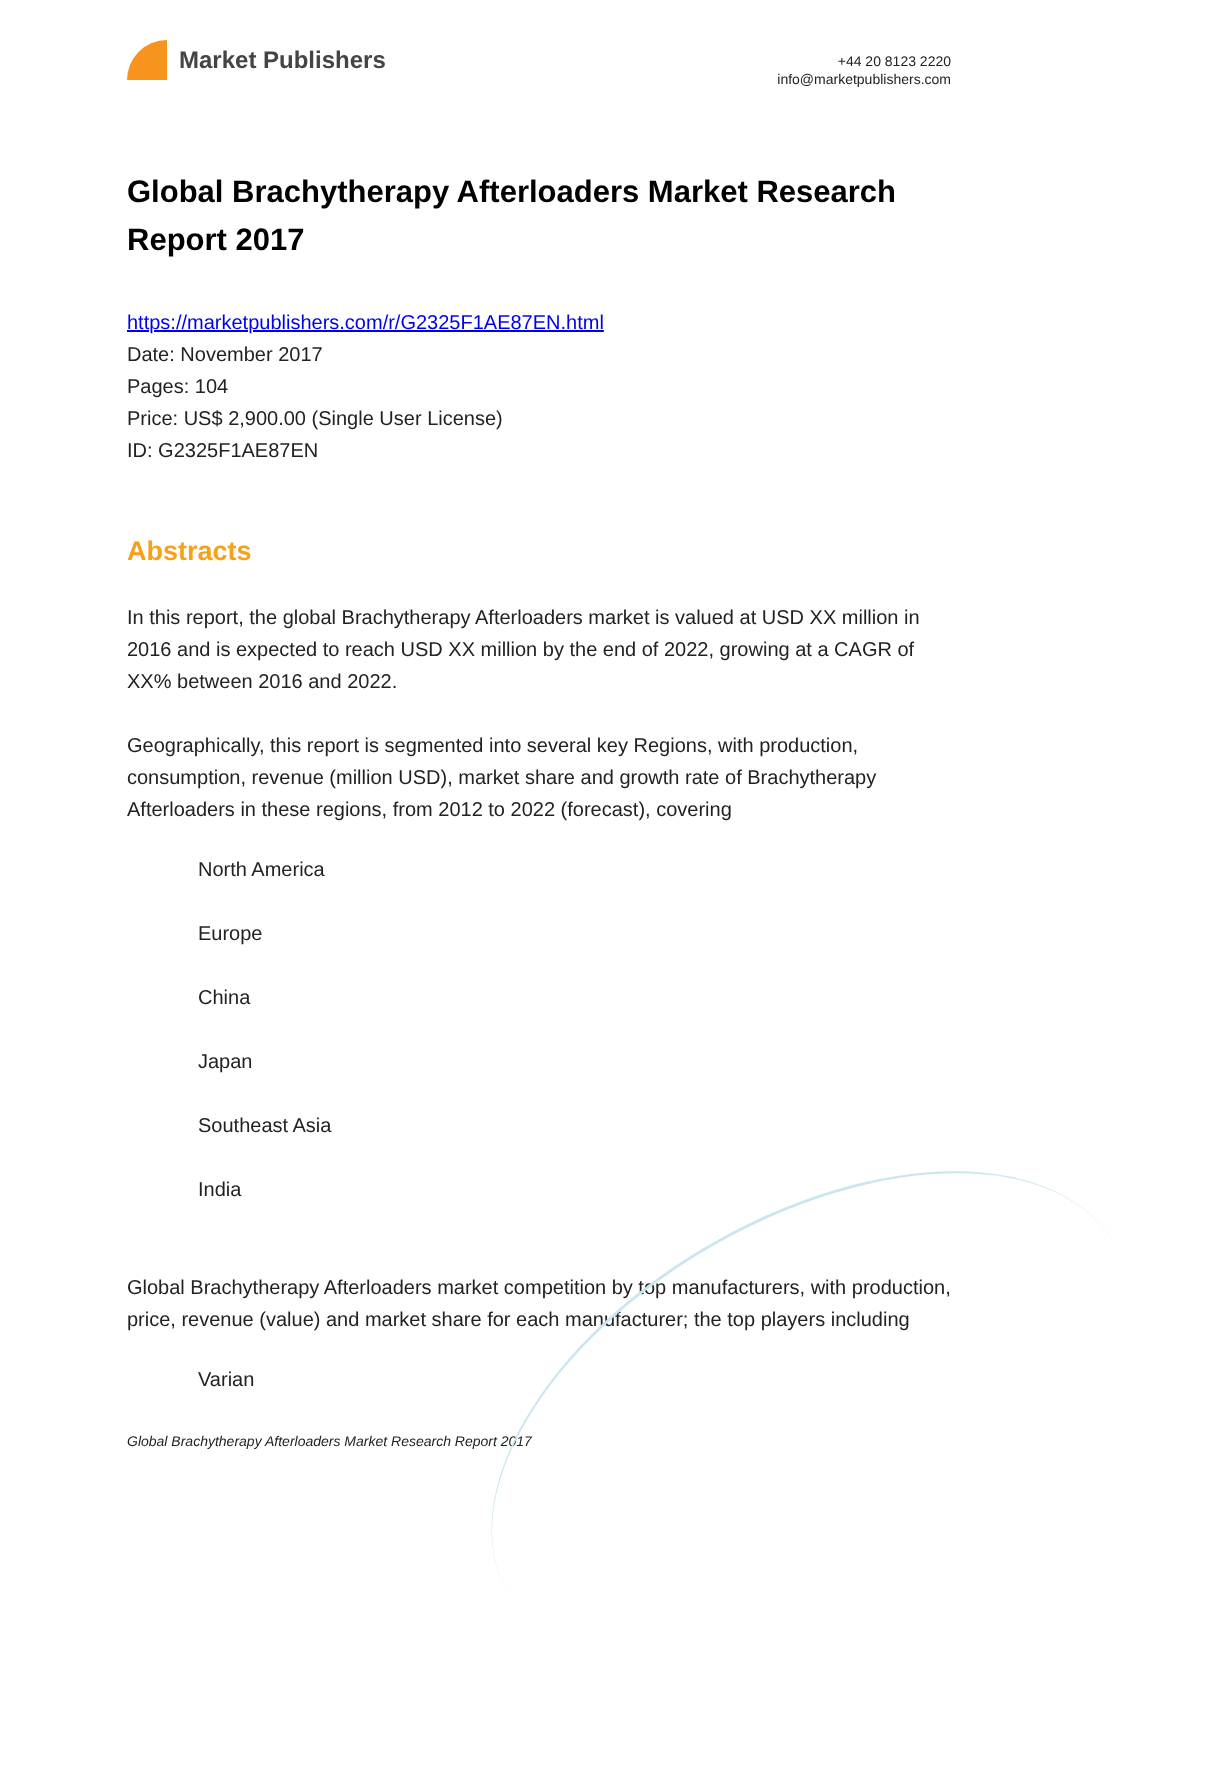Market Publishers
+44 20 8123 2220
info@marketpublishers.com
Global Brachytherapy Afterloaders Market Research Report 2017
https://marketpublishers.com/r/G2325F1AE87EN.html
Date: November 2017
Pages: 104
Price: US$ 2,900.00 (Single User License)
ID: G2325F1AE87EN
Abstracts
In this report, the global Brachytherapy Afterloaders market is valued at USD XX million in 2016 and is expected to reach USD XX million by the end of 2022, growing at a CAGR of XX% between 2016 and 2022.
Geographically, this report is segmented into several key Regions, with production, consumption, revenue (million USD), market share and growth rate of Brachytherapy Afterloaders in these regions, from 2012 to 2022 (forecast), covering
North America
Europe
China
Japan
Southeast Asia
India
Global Brachytherapy Afterloaders market competition by top manufacturers, with production, price, revenue (value) and market share for each manufacturer; the top players including
Varian
Global Brachytherapy Afterloaders Market Research Report 2017